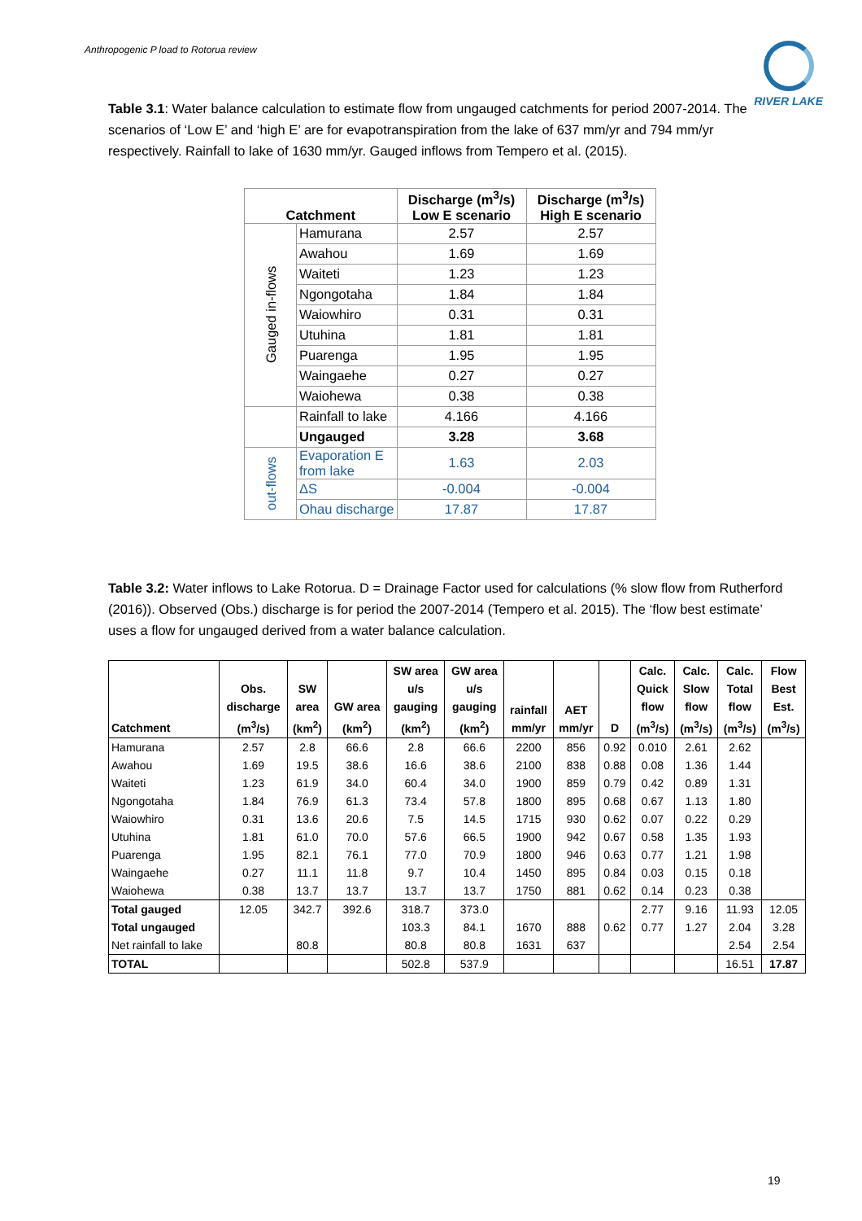Anthropogenic P load to Rotorua review
RIVER LAKE
Table 3.1: Water balance calculation to estimate flow from ungauged catchments for period 2007-2014. The scenarios of ‘Low E’ and ‘high E’ are for evapotranspiration from the lake of 637 mm/yr and 794 mm/yr respectively. Rainfall to lake of 1630 mm/yr. Gauged inflows from Tempero et al. (2015).
| Catchment | | Discharge (m<sup>3</sup>/s) Low E scenario | Discharge (m<sup>3</sup>/s) High E scenario |
| --- | --- | --- | --- |
| Gauged in-flows | Hamurana | 2.57 | 2.57 |
| | Awahou | 1.69 | 1.69 |
| | Waiteti | 1.23 | 1.23 |
| | Ngongotaha | 1.84 | 1.84 |
| | Waiowhiro | 0.31 | 0.31 |
| | Utuhina | 1.81 | 1.81 |
| | Puarenga | 1.95 | 1.95 |
| | Waingaehe | 0.27 | 0.27 |
| | Waiohewa | 0.38 | 0.38 |
| | Rainfall to lake | 4.166 | 4.166 |
| | Ungauged | 3.28 | 3.68 |
| out-flows | Evaporation E from lake | 1.63 | 2.03 |
| | ΔS | -0.004 | -0.004 |
| | Ohau discharge | 17.87 | 17.87 |
Table 3.2: Water inflows to Lake Rotorua. D = Drainage Factor used for calculations (% slow flow from Rutherford (2016)). Observed (Obs.) discharge is for period the 2007-2014 (Tempero et al. 2015). The ‘flow best estimate’ uses a flow for ungauged derived from a water balance calculation.
| Catchment | Obs. discharge (m<sup>3</sup>/s) | SW area (km<sup>2</sup>) | GW area (km<sup>2</sup>) | SW area u/s gauging (km<sup>2</sup>) | GW area u/s gauging (km<sup>2</sup>) | rainfall mm/yr | AET mm/yr | D | Calc. Quick flow (m<sup>3</sup>/s) | Calc. Slow flow (m<sup>3</sup>/s) | Calc. Total flow (m<sup>3</sup>/s) | Flow Best Est. (m<sup>3</sup>/s) |
| --- | --- | --- | --- | --- | --- | --- | --- | --- | --- | --- | --- | --- |
| Hamurana | 2.57 | 2.8 | 66.6 | 2.8 | 66.6 | 2200 | 856 | 0.92 | 0.010 | 2.61 | 2.62 | |
| Awahou | 1.69 | 19.5 | 38.6 | 16.6 | 38.6 | 2100 | 838 | 0.88 | 0.08 | 1.36 | 1.44 | |
| Waiteti | 1.23 | 61.9 | 34.0 | 60.4 | 34.0 | 1900 | 859 | 0.79 | 0.42 | 0.89 | 1.31 | |
| Ngongotaha | 1.84 | 76.9 | 61.3 | 73.4 | 57.8 | 1800 | 895 | 0.68 | 0.67 | 1.13 | 1.80 | |
| Waiowhiro | 0.31 | 13.6 | 20.6 | 7.5 | 14.5 | 1715 | 930 | 0.62 | 0.07 | 0.22 | 0.29 | |
| Utuhina | 1.81 | 61.0 | 70.0 | 57.6 | 66.5 | 1900 | 942 | 0.67 | 0.58 | 1.35 | 1.93 | |
| Puarenga | 1.95 | 82.1 | 76.1 | 77.0 | 70.9 | 1800 | 946 | 0.63 | 0.77 | 1.21 | 1.98 | |
| Waingaehe | 0.27 | 11.1 | 11.8 | 9.7 | 10.4 | 1450 | 895 | 0.84 | 0.03 | 0.15 | 0.18 | |
| Waiohewa | 0.38 | 13.7 | 13.7 | 13.7 | 13.7 | 1750 | 881 | 0.62 | 0.14 | 0.23 | 0.38 | |
| Total gauged | 12.05 | 342.7 | 392.6 | 318.7 | 373.0 | | | | 2.77 | 9.16 | 11.93 | 12.05 |
| Total ungauged | | | | 103.3 | 84.1 | 1670 | 888 | 0.62 | 0.77 | 1.27 | 2.04 | 3.28 |
| Net rainfall to lake | | 80.8 | | 80.8 | 80.8 | 1631 | 637 | | | | 2.54 | 2.54 |
| TOTAL | | | | 502.8 | 537.9 | | | | | | 16.51 | 17.87 |
19